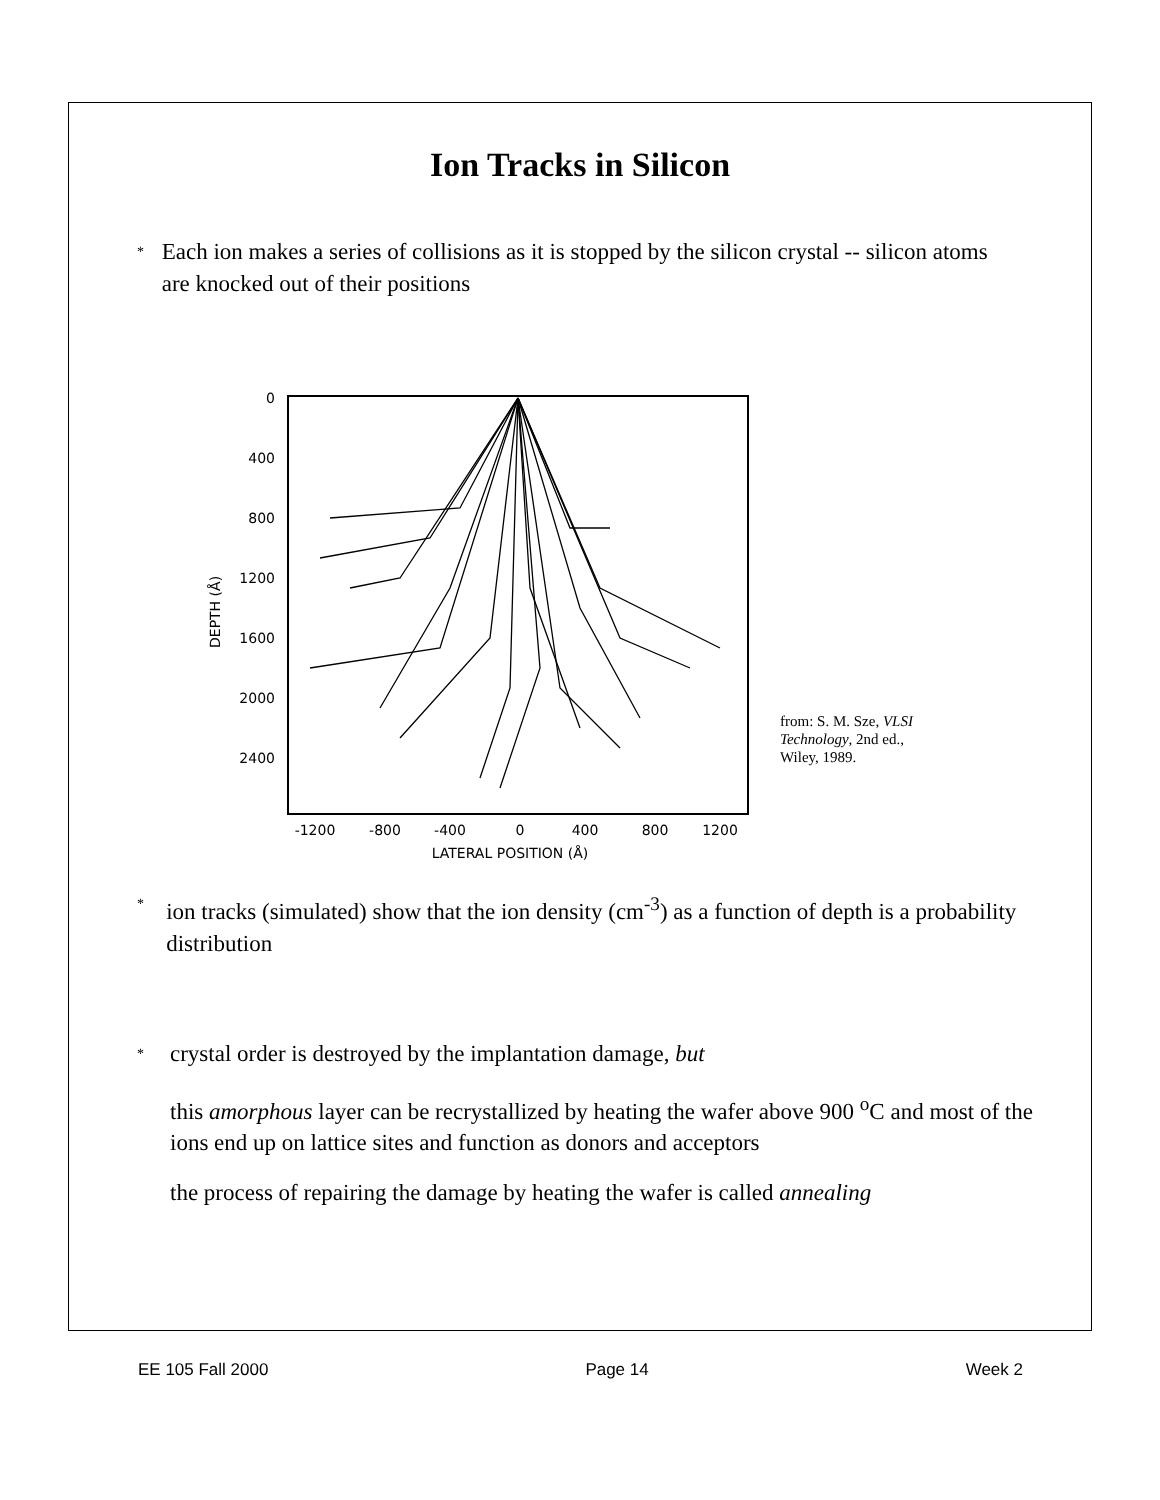Ion Tracks in Silicon
* Each ion makes a series of collisions as it is stopped by the silicon crystal -- silicon atoms are knocked out of their positions
0
400
800
1200
1600
2000
2400
DEPTH (Å)
-1200
-800
-400
0
400
800
1200
LATERAL POSITION (Å)
from: S. M. Sze, VLSI Technology, 2nd ed., Wiley, 1989.
* ion tracks (simulated) show that the ion density (cm<sup>-3</sup>) as a function of depth is a probability distribution
* crystal order is destroyed by the implantation damage, but
this amorphous layer can be recrystallized by heating the wafer above 900 <sup>o</sup>C and most of the ions end up on lattice sites and function as donors and acceptors
the process of repairing the damage by heating the wafer is called annealing
EE 105 Fall 2000 Page 14 Week 2